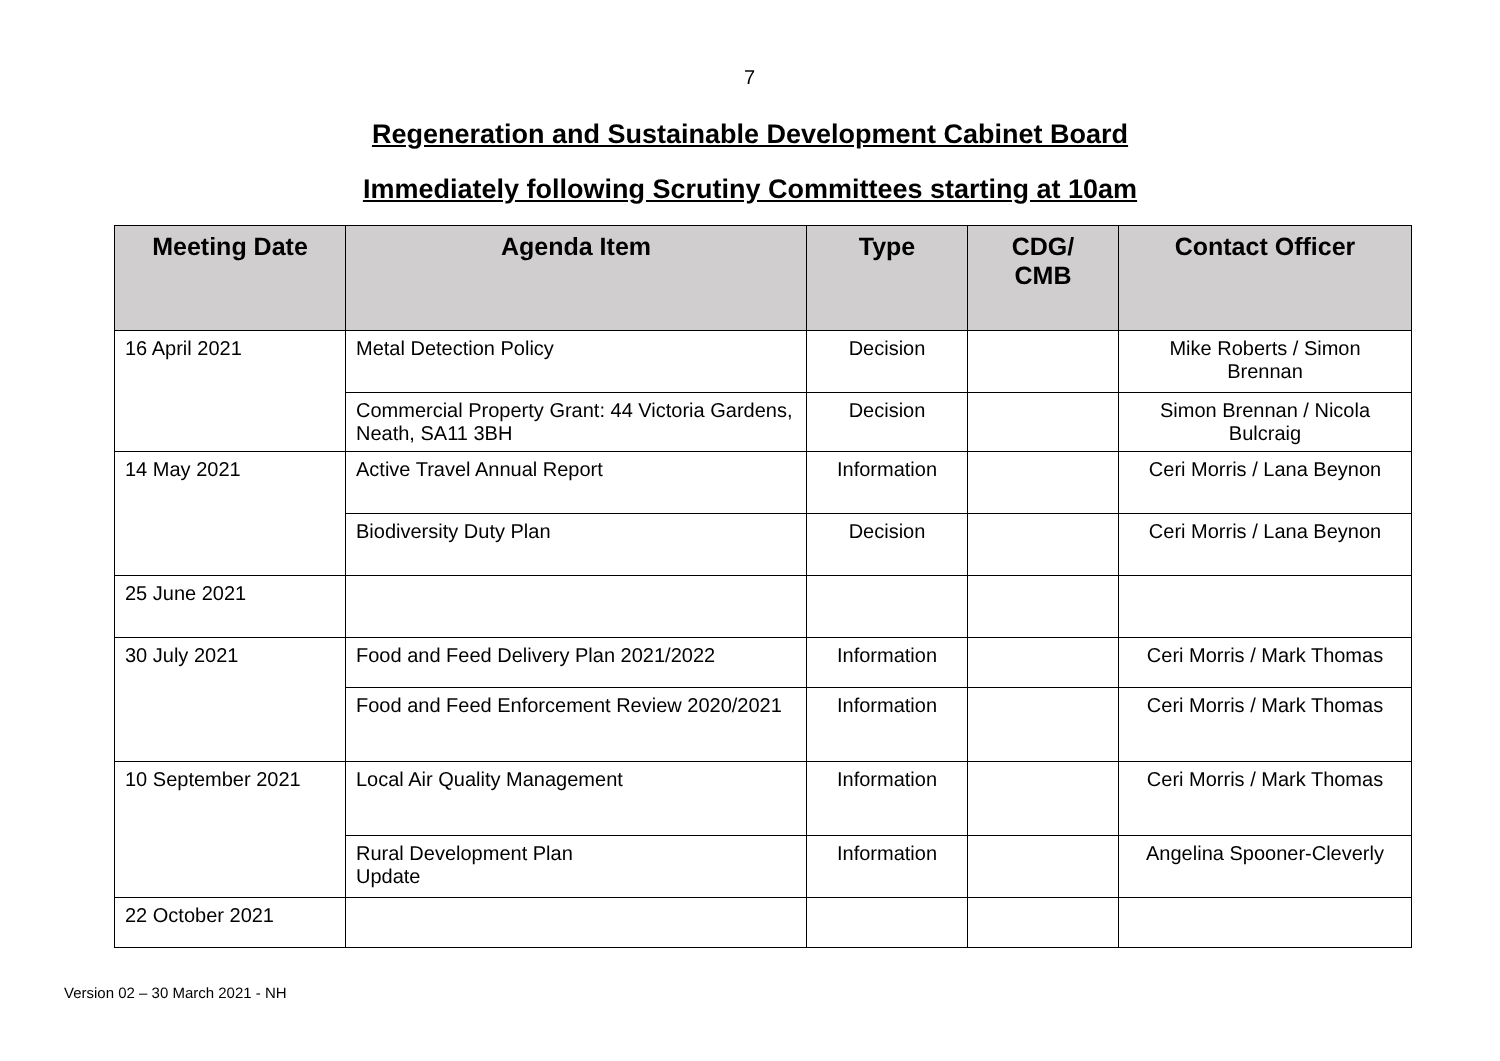7
Regeneration and Sustainable Development Cabinet Board
Immediately following Scrutiny Committees starting at 10am
| Meeting Date | Agenda Item | Type | CDG/ CMB | Contact Officer |
| --- | --- | --- | --- | --- |
| 16 April 2021 | Metal Detection Policy | Decision | | Mike Roberts / Simon Brennan |
| | Commercial Property Grant: 44 Victoria Gardens, Neath, SA11 3BH | Decision | | Simon Brennan / Nicola Bulcraig |
| 14 May 2021 | Active Travel Annual Report | Information | | Ceri Morris / Lana Beynon |
| | Biodiversity Duty Plan | Decision | | Ceri Morris / Lana Beynon |
| 25 June 2021 | | | | |
| 30 July 2021 | Food and Feed Delivery Plan 2021/2022 | Information | | Ceri Morris / Mark Thomas |
| | Food and Feed Enforcement Review 2020/2021 | Information | | Ceri Morris / Mark Thomas |
| 10 September 2021 | Local Air Quality Management | Information | | Ceri Morris / Mark Thomas |
| | Rural Development Plan Update | Information | | Angelina Spooner-Cleverly |
| 22 October 2021 | | | | |
Version 02 – 30 March 2021 - NH